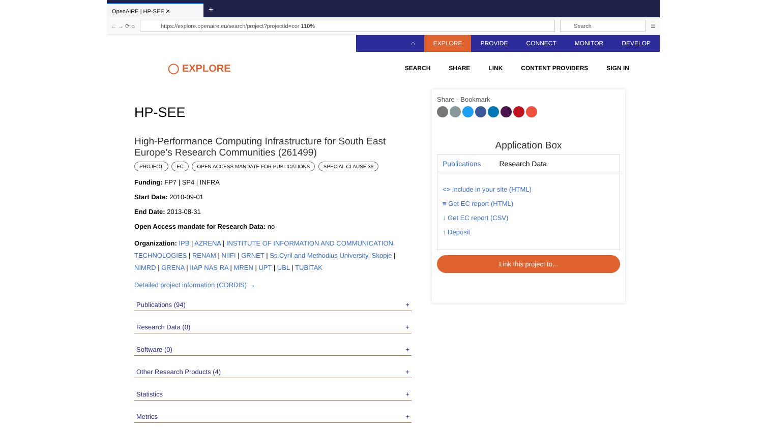OpenAIRE | HP-SEE ✕
+
← → ⟳ ⌂
https://explore.openaire.eu/search/project?projectId=cor 110%
Search
☰
⌂ EXPLORE PROVIDE CONNECT MONITOR DEVELOP
◯ EXPLORE
SEARCH SHARE LINK CONTENT PROVIDERS SIGN IN
HP-SEE
High-Performance Computing Infrastructure for South East Europe’s Research Communities (261499)
PROJECT EC OPEN ACCESS MANDATE FOR PUBLICATIONS SPECIAL CLAUSE 39
Funding: FP7 | SP4 | INFRA
Start Date: 2010-09-01
End Date: 2013-08-31
Open Access mandate for Research Data: no
Organization: IPB | AZRENA | INSTITUTE OF INFORMATION AND COMMUNICATION TECHNOLOGIES | RENAM | NIIFI | GRNET | Ss.Cyril and Methodius University, Skopje | NIMRD | GRENA | IIAP NAS RA | MREN | UPT | UBL | TUBITAK
Detailed project information (CORDIS) →
Publications (94) +
Research Data (0) +
Software (0) +
Other Research Products (4) +
Statistics +
Metrics +
Share - Bookmark
Application Box
Publications Research Data
<> Include in your site (HTML)
≡ Get EC report (HTML)
↓ Get EC report (CSV)
↑ Deposit
Link this project to...